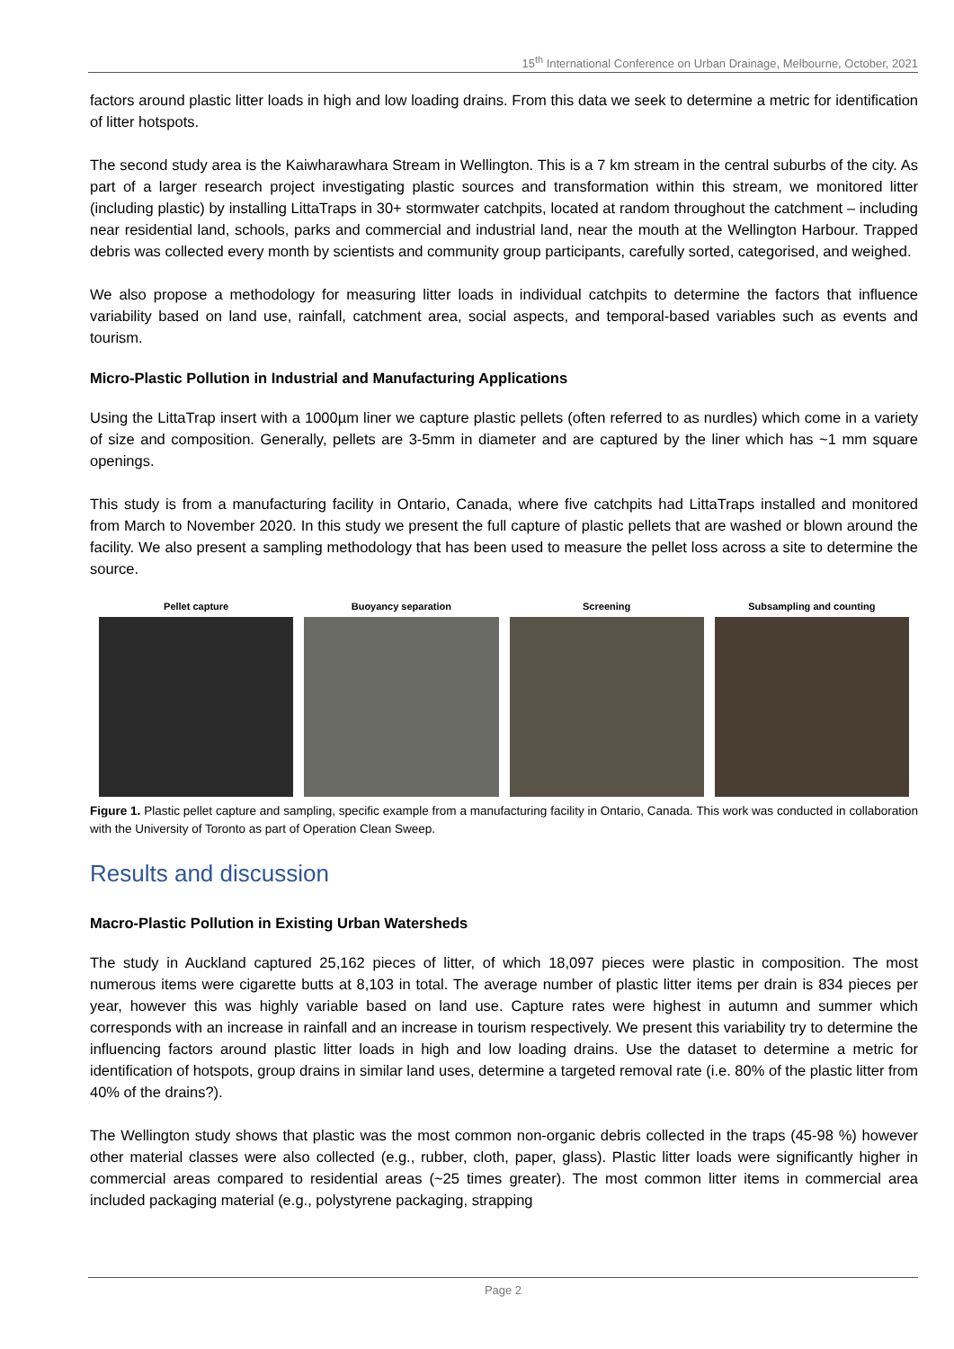15<sup>th</sup> International Conference on Urban Drainage, Melbourne, October, 2021
factors around plastic litter loads in high and low loading drains. From this data we seek to determine a metric for identification of litter hotspots.
The second study area is the Kaiwharawhara Stream in Wellington. This is a 7 km stream in the central suburbs of the city. As part of a larger research project investigating plastic sources and transformation within this stream, we monitored litter (including plastic) by installing LittaTraps in 30+ stormwater catchpits, located at random throughout the catchment – including near residential land, schools, parks and commercial and industrial land, near the mouth at the Wellington Harbour. Trapped debris was collected every month by scientists and community group participants, carefully sorted, categorised, and weighed.
We also propose a methodology for measuring litter loads in individual catchpits to determine the factors that influence variability based on land use, rainfall, catchment area, social aspects, and temporal-based variables such as events and tourism.
Micro-Plastic Pollution in Industrial and Manufacturing Applications
Using the LittaTrap insert with a 1000µm liner we capture plastic pellets (often referred to as nurdles) which come in a variety of size and composition. Generally, pellets are 3-5mm in diameter and are captured by the liner which has ~1 mm square openings.
This study is from a manufacturing facility in Ontario, Canada, where five catchpits had LittaTraps installed and monitored from March to November 2020. In this study we present the full capture of plastic pellets that are washed or blown around the facility. We also present a sampling methodology that has been used to measure the pellet loss across a site to determine the source.
Pellet capture Buoyancy separation Screening Subsampling and counting
Figure 1. Plastic pellet capture and sampling, specific example from a manufacturing facility in Ontario, Canada. This work was conducted in collaboration with the University of Toronto as part of Operation Clean Sweep.
Results and discussion
Macro-Plastic Pollution in Existing Urban Watersheds
The study in Auckland captured 25,162 pieces of litter, of which 18,097 pieces were plastic in composition. The most numerous items were cigarette butts at 8,103 in total. The average number of plastic litter items per drain is 834 pieces per year, however this was highly variable based on land use. Capture rates were highest in autumn and summer which corresponds with an increase in rainfall and an increase in tourism respectively. We present this variability try to determine the influencing factors around plastic litter loads in high and low loading drains. Use the dataset to determine a metric for identification of hotspots, group drains in similar land uses, determine a targeted removal rate (i.e. 80% of the plastic litter from 40% of the drains?).
The Wellington study shows that plastic was the most common non-organic debris collected in the traps (45-98 %) however other material classes were also collected (e.g., rubber, cloth, paper, glass). Plastic litter loads were significantly higher in commercial areas compared to residential areas (~25 times greater). The most common litter items in commercial area included packaging material (e.g., polystyrene packaging, strapping
Page 2